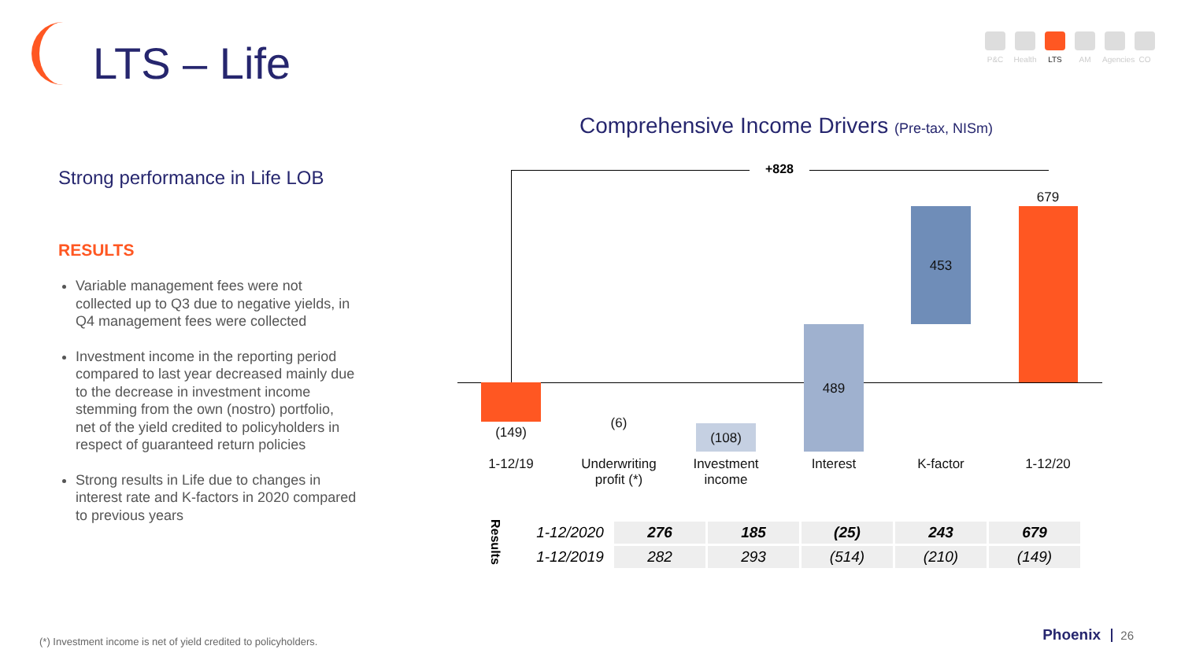LTS – Life
P&C Health
LTS AM Agencies
CO
Strong performance in Life LOB
RESULTS
Variable management fees were not collected up to Q3 due to negative yields, in Q4 management fees were collected
Investment income in the reporting period compared to last year decreased mainly due to the decrease in investment income stemming from the own (nostro) portfolio, net of the yield credited to policyholders in respect of guaranteed return policies
Strong results in Life due to changes in interest rate and K-factors in 2020 compared to previous years
Comprehensive Income Drivers (Pre-tax, NISm)
+828
(149)
(6)
(108)
489
453
679
1-12/19
Underwriting profit (*)
Investment income
Interest K-factor 1-12/20
Results
| 1-12/2020 | 276 | 185 | (25) | 243 | 679 |
| 1-12/2019 | 282 | 293 | (514) | (210) | (149) |
(*) Investment income is net of yield credited to policyholders.
Phoenix 26